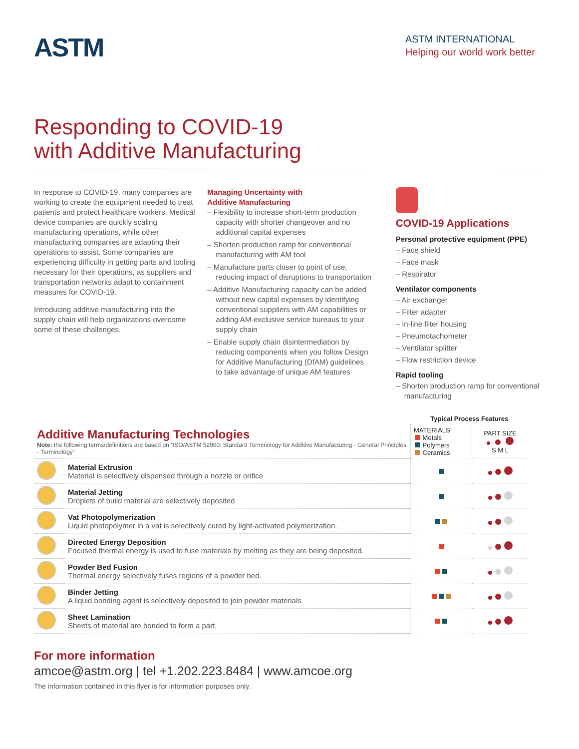ASTM
ASTM INTERNATIONAL
Helping our world work better
Responding to COVID-19
with Additive Manufacturing
In response to COVID-19, many companies are working to create the equipment needed to treat patients and protect healthcare workers. Medical device companies are quickly scaling manufacturing operations, while other manufacturing companies are adapting their operations to assist. Some companies are experiencing difficulty in getting parts and tooling necessary for their operations, as suppliers and transportation networks adapt to containment measures for COVID-19.
Introducing additive manufacturing into the supply chain will help organizations overcome some of these challenges.
Managing Uncertainty with
Additive Manufacturing
– Flexibility to increase short-term production capacity with shorter changeover and no additional capital expenses
– Shorten production ramp for conventional manufacturing with AM tool
– Manufacture parts closer to point of use, reducing impact of disruptions to transportation
– Additive Manufacturing capacity can be added without new capital expenses by identifying conventional suppliers with AM capabilities or adding AM-exclusive service bureaus to your supply chain
– Enable supply chain disintermediation by reducing components when you follow Design for Additive Manufacturing (DfAM) guidelines to take advantage of unique AM features
COVID-19 Applications
Personal protective equipment (PPE)
– Face shield
– Face mask
– Respirator
Ventilator components
– Air exchanger
– Filter adapter
– In-line filter housing
– Pneumotachometer
– Ventilator splitter
– Flow restriction device
Rapid tooling
– Shorten production ramp for conventional manufacturing
| | | Typical Process Features | |
| Additive Manufacturing Technologies Note: the following terms/definitions are based on “ISO/ASTM 52900: Standard Terminology for Additive Manufacturing - General Principles - Terminology” | | MATERIALS Metals Polymers Ceramics | PART SIZE S M L |
| | Material Extrusion Material is selectively dispensed through a nozzle or orifice | | |
| | Material Jetting Droplets of build material are selectively deposited | | |
| | Vat Photopolymerization Liquid photopolymer in a vat is selectively cured by light-activated polymerization. | | |
| | Directed Energy Deposition Focused thermal energy is used to fuse materials by melting as they are being deposited. | | |
| | Powder Bed Fusion Thermal energy selectively fuses regions of a powder bed. | | |
| | Binder Jetting A liquid bonding agent is selectively deposited to join powder materials. | | |
| | Sheet Lamination Sheets of material are bonded to form a part. | | |
For more information
amcoe@astm.org | tel +1.202.223.8484 | www.amcoe.org
The information contained in this flyer is for information purposes only.